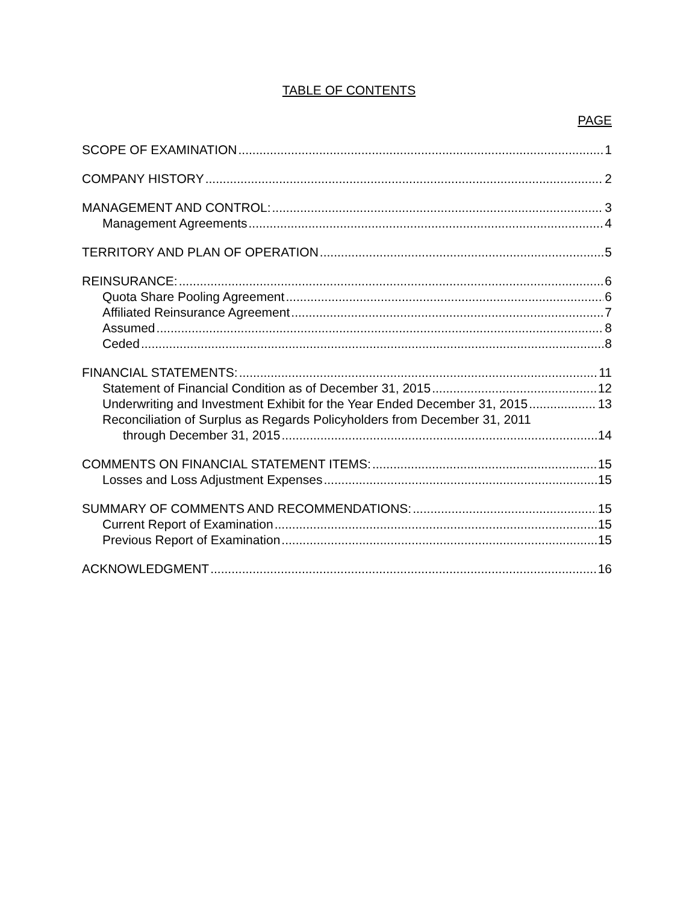TABLE OF CONTENTS
PAGE
SCOPE OF EXAMINATION 1
COMPANY HISTORY 2
MANAGEMENT AND CONTROL: 3
Management Agreements 4
TERRITORY AND PLAN OF OPERATION 5
REINSURANCE: 6
Quota Share Pooling Agreement 6
Affiliated Reinsurance Agreement 7
Assumed 8
Ceded 8
FINANCIAL STATEMENTS: 11
Statement of Financial Condition as of December 31, 2015 12
Underwriting and Investment Exhibit for the Year Ended December 31, 2015 13
Reconciliation of Surplus as Regards Policyholders from December 31, 2011
through December 31, 2015 14
COMMENTS ON FINANCIAL STATEMENT ITEMS: 15
Losses and Loss Adjustment Expenses 15
SUMMARY OF COMMENTS AND RECOMMENDATIONS: 15
Current Report of Examination 15
Previous Report of Examination 15
ACKNOWLEDGMENT 16